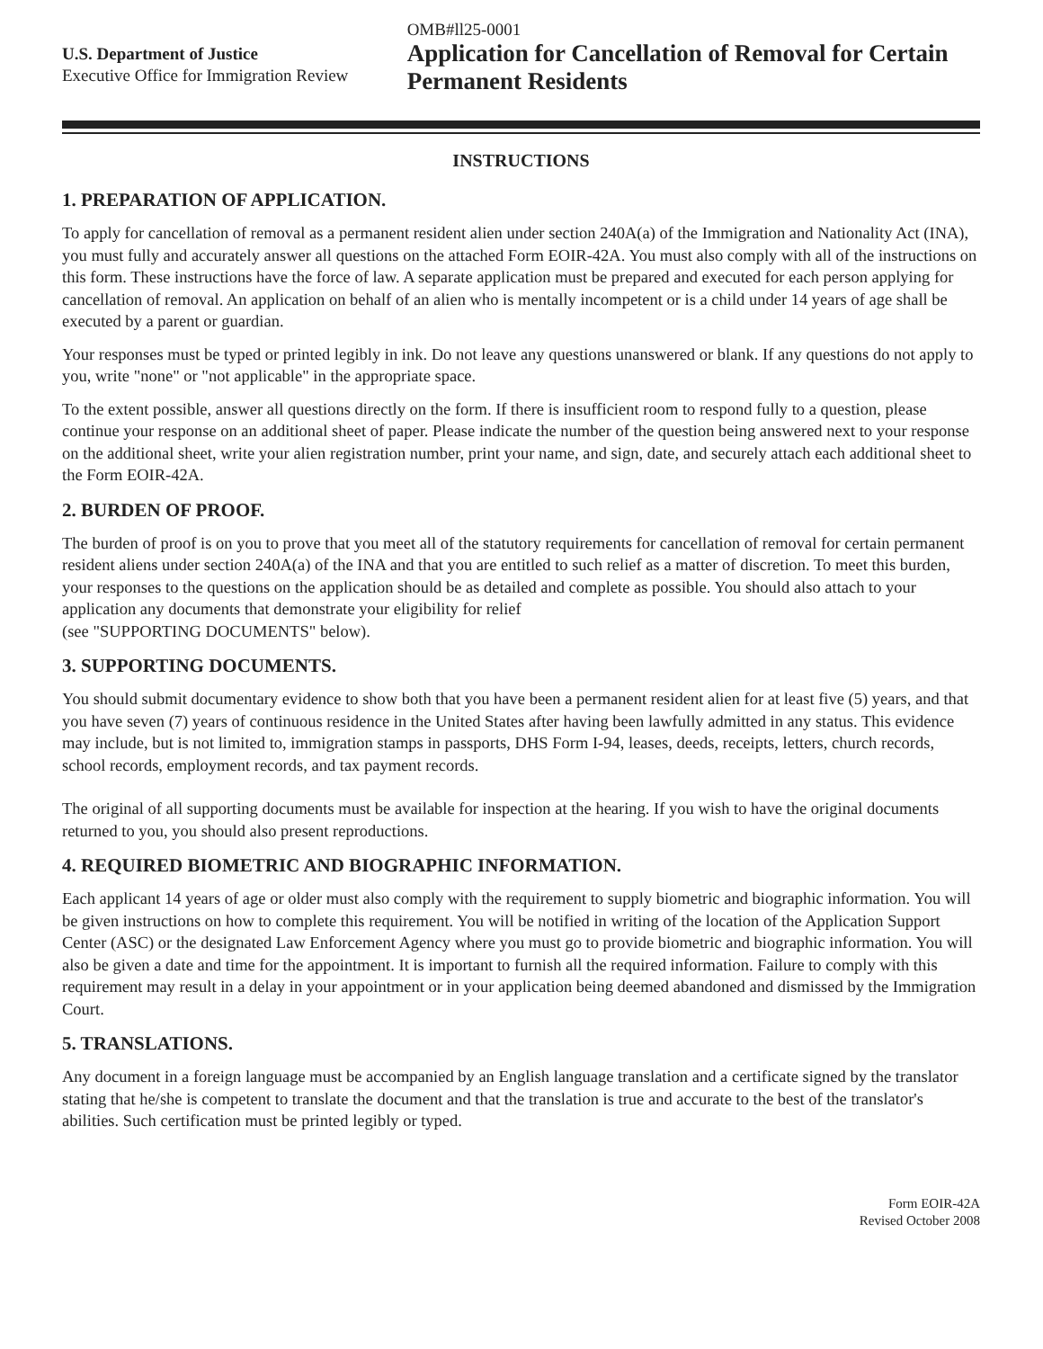U.S. Department of Justice
Executive Office for Immigration Review
OMB#ll25-0001
Application for Cancellation of Removal for Certain Permanent Residents
INSTRUCTIONS
1. PREPARATION OF APPLICATION.
To apply for cancellation of removal as a permanent resident alien under section 240A(a) of the Immigration and Nationality Act (INA), you must fully and accurately answer all questions on the attached Form EOIR-42A. You must also comply with all of the instructions on this form. These instructions have the force of law. A separate application must be prepared and executed for each person applying for cancellation of removal. An application on behalf of an alien who is mentally incompetent or is a child under 14 years of age shall be executed by a parent or guardian.
Your responses must be typed or printed legibly in ink. Do not leave any questions unanswered or blank. If any questions do not apply to you, write "none" or "not applicable" in the appropriate space.
To the extent possible, answer all questions directly on the form. If there is insufficient room to respond fully to a question, please continue your response on an additional sheet of paper. Please indicate the number of the question being answered next to your response on the additional sheet, write your alien registration number, print your name, and sign, date, and securely attach each additional sheet to the Form EOIR-42A.
2. BURDEN OF PROOF.
The burden of proof is on you to prove that you meet all of the statutory requirements for cancellation of removal for certain permanent resident aliens under section 240A(a) of the INA and that you are entitled to such relief as a matter of discretion. To meet this burden, your responses to the questions on the application should be as detailed and complete as possible. You should also attach to your application any documents that demonstrate your eligibility for relief
(see "SUPPORTING DOCUMENTS" below).
3. SUPPORTING DOCUMENTS.
You should submit documentary evidence to show both that you have been a permanent resident alien for at least five (5) years, and that you have seven (7) years of continuous residence in the United States after having been lawfully admitted in any status. This evidence may include, but is not limited to, immigration stamps in passports, DHS Form I-94, leases, deeds, receipts, letters, church records, school records, employment records, and tax payment records.
The original of all supporting documents must be available for inspection at the hearing. If you wish to have the original documents returned to you, you should also present reproductions.
4. REQUIRED BIOMETRIC AND BIOGRAPHIC INFORMATION.
Each applicant 14 years of age or older must also comply with the requirement to supply biometric and biographic information. You will be given instructions on how to complete this requirement. You will be notified in writing of the location of the Application Support Center (ASC) or the designated Law Enforcement Agency where you must go to provide biometric and biographic information. You will also be given a date and time for the appointment. It is important to furnish all the required information. Failure to comply with this requirement may result in a delay in your appointment or in your application being deemed abandoned and dismissed by the Immigration Court.
5. TRANSLATIONS.
Any document in a foreign language must be accompanied by an English language translation and a certificate signed by the translator stating that he/she is competent to translate the document and that the translation is true and accurate to the best of the translator's abilities. Such certification must be printed legibly or typed.
Form EOIR-42A
Revised October 2008